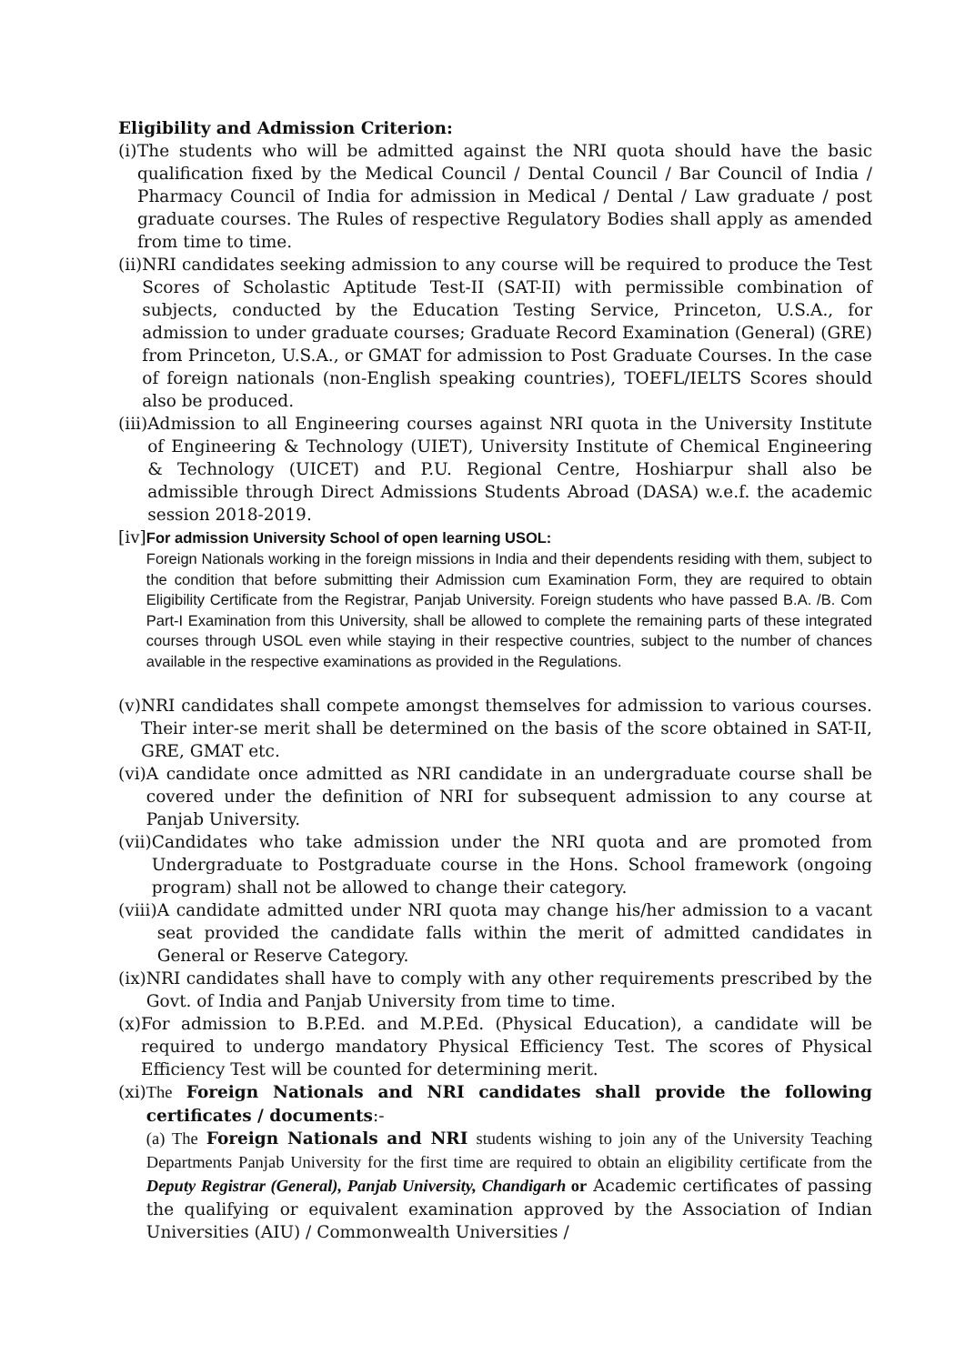Eligibility and Admission Criterion:
(i) The students who will be admitted against the NRI quota should have the basic qualification fixed by the Medical Council / Dental Council / Bar Council of India / Pharmacy Council of India for admission in Medical / Dental / Law graduate / post graduate courses. The Rules of respective Regulatory Bodies shall apply as amended from time to time.
(ii) NRI candidates seeking admission to any course will be required to produce the Test Scores of Scholastic Aptitude Test-II (SAT-II) with permissible combination of subjects, conducted by the Education Testing Service, Princeton, U.S.A., for admission to under graduate courses; Graduate Record Examination (General) (GRE) from Princeton, U.S.A., or GMAT for admission to Post Graduate Courses. In the case of foreign nationals (non-English speaking countries), TOEFL/IELTS Scores should also be produced.
(iii) Admission to all Engineering courses against NRI quota in the University Institute of Engineering & Technology (UIET), University Institute of Chemical Engineering & Technology (UICET) and P.U. Regional Centre, Hoshiarpur shall also be admissible through Direct Admissions Students Abroad (DASA) w.e.f. the academic session 2018-2019.
[iv]
For admission University School of open learning USOL:
Foreign Nationals working in the foreign missions in India and their dependents residing with them, subject to the condition that before submitting their Admission cum Examination Form, they are required to obtain Eligibility Certificate from the Registrar, Panjab University. Foreign students who have passed B.A. /B. Com Part-I Examination from this University, shall be allowed to complete the remaining parts of these integrated courses through USOL even while staying in their respective countries, subject to the number of chances available in the respective examinations as provided in the Regulations.
(v) NRI candidates shall compete amongst themselves for admission to various courses. Their inter-se merit shall be determined on the basis of the score obtained in SAT-II, GRE, GMAT etc.
(vi) A candidate once admitted as NRI candidate in an undergraduate course shall be covered under the definition of NRI for subsequent admission to any course at Panjab University.
(vii) Candidates who take admission under the NRI quota and are promoted from Undergraduate to Postgraduate course in the Hons. School framework (ongoing program) shall not be allowed to change their category.
(viii) A candidate admitted under NRI quota may change his/her admission to a vacant seat provided the candidate falls within the merit of admitted candidates in General or Reserve Category.
(ix) NRI candidates shall have to comply with any other requirements prescribed by the Govt. of India and Panjab University from time to time.
(x) For admission to B.P.Ed. and M.P.Ed. (Physical Education), a candidate will be required to undergo mandatory Physical Efficiency Test. The scores of Physical Efficiency Test will be counted for determining merit.
(xi) The Foreign Nationals and NRI candidates shall provide the following certificates / documents:-
(a) The Foreign Nationals and NRI students wishing to join any of the University Teaching Departments Panjab University for the first time are required to obtain an eligibility certificate from the Deputy Registrar (General), Panjab University, Chandigarh or Academic certificates of passing the qualifying or equivalent examination approved by the Association of Indian Universities (AIU) / Commonwealth Universities /